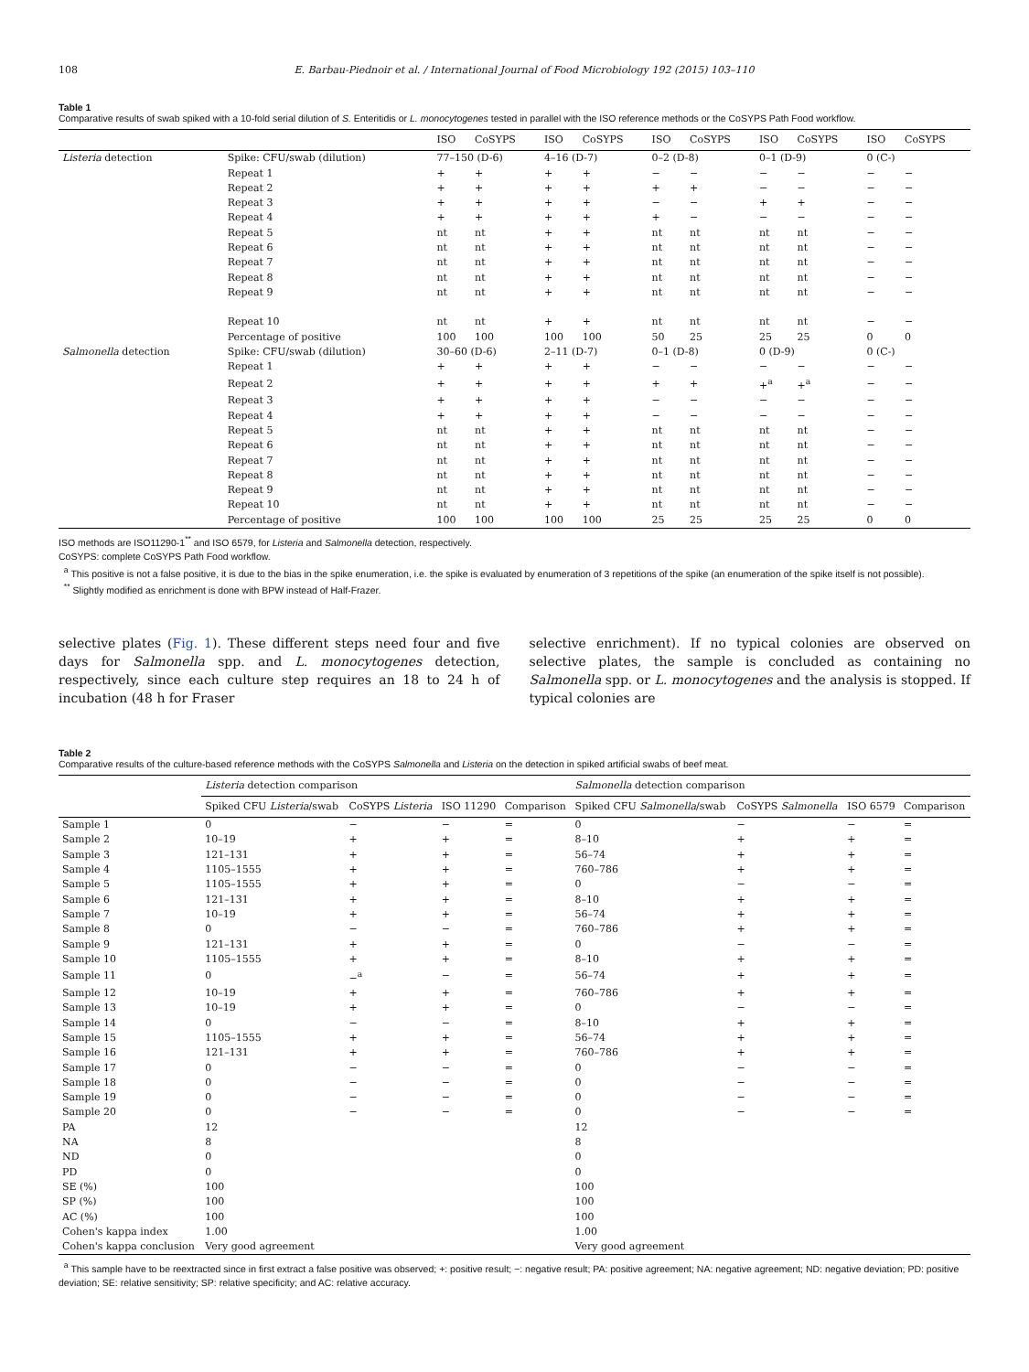108 E. Barbau-Piednoir et al. / International Journal of Food Microbiology 192 (2015) 103–110
Table 1
Comparative results of swab spiked with a 10-fold serial dilution of S. Enteritidis or L. monocytogenes tested in parallel with the ISO reference methods or the CoSYPS Path Food workflow.
| | | ISO | CoSYPS | ISO | CoSYPS | ISO | CoSYPS | ISO | CoSYPS | ISO | CoSYPS |
| --- | --- | --- | --- | --- | --- | --- | --- | --- | --- | --- | --- |
| Listeria detection | Spike: CFU/swab (dilution) | 77–150 (D-6) | | 4–16 (D-7) | | 0–2 (D-8) | | 0–1 (D-9) | | 0 (C-) | |
| | Repeat 1 | + | + | + | + | − | − | − | − | − | − |
| | Repeat 2 | + | + | + | + | + | + | − | − | − | − |
| | Repeat 3 | + | + | + | + | − | − | + | + | − | − |
| | Repeat 4 | + | + | + | + | + | − | − | − | − | − |
| | Repeat 5 | nt | nt | + | + | nt | nt | nt | nt | − | − |
| | Repeat 6 | nt | nt | + | + | nt | nt | nt | nt | − | − |
| | Repeat 7 | nt | nt | + | + | nt | nt | nt | nt | − | − |
| | Repeat 8 | nt | nt | + | + | nt | nt | nt | nt | − | − |
| | Repeat 9 | nt | nt | + | + | nt | nt | nt | nt | − | − |
| | Repeat 10 | nt | nt | + | + | nt | nt | nt | nt | − | − |
| | Percentage of positive | 100 | 100 | 100 | 100 | 50 | 25 | 25 | 25 | 0 | 0 |
| Salmonella detection | Spike: CFU/swab (dilution) | 30–60 (D-6) | | 2–11 (D-7) | | 0–1 (D-8) | | 0 (D-9) | | 0 (C-) | |
| | Repeat 1 | + | + | + | + | − | − | − | − | − | − |
| | Repeat 2 | + | + | + | + | + | + | +<sup>a</sup> | +<sup>a</sup> | − | − |
| | Repeat 3 | + | + | + | + | − | − | − | − | − | − |
| | Repeat 4 | + | + | + | + | − | − | − | − | − | − |
| | Repeat 5 | nt | nt | + | + | nt | nt | nt | nt | − | − |
| | Repeat 6 | nt | nt | + | + | nt | nt | nt | nt | − | − |
| | Repeat 7 | nt | nt | + | + | nt | nt | nt | nt | − | − |
| | Repeat 8 | nt | nt | + | + | nt | nt | nt | nt | − | − |
| | Repeat 9 | nt | nt | + | + | nt | nt | nt | nt | − | − |
| | Repeat 10 | nt | nt | + | + | nt | nt | nt | nt | − | − |
| | Percentage of positive | 100 | 100 | 100 | 100 | 25 | 25 | 25 | 25 | 0 | 0 |
ISO methods are ISO11290-1<sup>**</sup> and ISO 6579, for Listeria and Salmonella detection, respectively.
CoSYPS: complete CoSYPS Path Food workflow.
<sup>a</sup> This positive is not a false positive, it is due to the bias in the spike enumeration, i.e. the spike is evaluated by enumeration of 3 repetitions of the spike (an enumeration of the spike itself is not possible).
<sup>**</sup> Slightly modified as enrichment is done with BPW instead of Half-Frazer.
selective plates (Fig. 1). These different steps need four and five days for Salmonella spp. and L. monocytogenes detection, respectively, since each culture step requires an 18 to 24 h of incubation (48 h for Fraser
selective enrichment). If no typical colonies are observed on selective plates, the sample is concluded as containing no Salmonella spp. or L. monocytogenes and the analysis is stopped. If typical colonies are
Table 2
Comparative results of the culture-based reference methods with the CoSYPS Salmonella and Listeria on the detection in spiked artificial swabs of beef meat.
| | Listeria detection comparison | | | | Salmonella detection comparison | | | |
| --- | --- | --- | --- | --- | --- | --- | --- | --- |
| | Spiked CFU Listeria /swab | CoSYPS Listeria | ISO 11290 | Comparison | Spiked CFU Salmonella /swab | CoSYPS Salmonella | ISO 6579 | Comparison |
| Sample 1 | 0 | − | − | = | 0 | − | − | = |
| Sample 2 | 10–19 | + | + | = | 8–10 | + | + | = |
| Sample 3 | 121–131 | + | + | = | 56–74 | + | + | = |
| Sample 4 | 1105–1555 | + | + | = | 760–786 | + | + | = |
| Sample 5 | 1105–1555 | + | + | = | 0 | − | − | = |
| Sample 6 | 121–131 | + | + | = | 8–10 | + | + | = |
| Sample 7 | 10–19 | + | + | = | 56–74 | + | + | = |
| Sample 8 | 0 | − | − | = | 760–786 | + | + | = |
| Sample 9 | 121–131 | + | + | = | 0 | − | − | = |
| Sample 10 | 1105–1555 | + | + | = | 8–10 | + | + | = |
| Sample 11 | 0 | −<sup>a</sup> | − | = | 56–74 | + | + | = |
| Sample 12 | 10–19 | + | + | = | 760–786 | + | + | = |
| Sample 13 | 10–19 | + | + | = | 0 | − | − | = |
| Sample 14 | 0 | − | − | = | 8–10 | + | + | = |
| Sample 15 | 1105–1555 | + | + | = | 56–74 | + | + | = |
| Sample 16 | 121–131 | + | + | = | 760–786 | + | + | = |
| Sample 17 | 0 | − | − | = | 0 | − | − | = |
| Sample 18 | 0 | − | − | = | 0 | − | − | = |
| Sample 19 | 0 | − | − | = | 0 | − | − | = |
| Sample 20 | 0 | − | − | = | 0 | − | − | = |
| PA | 12 | | | | 12 | | | |
| NA | 8 | | | | 8 | | | |
| ND | 0 | | | | 0 | | | |
| PD | 0 | | | | 0 | | | |
| SE (%) | 100 | | | | 100 | | | |
| SP (%) | 100 | | | | 100 | | | |
| AC (%) | 100 | | | | 100 | | | |
| Cohen's kappa index | 1.00 | | | | 1.00 | | | |
| Cohen's kappa conclusion | Very good agreement | | | | Very good agreement | | | |
<sup>a</sup> This sample have to be reextracted since in first extract a false positive was observed; +: positive result; −: negative result; PA: positive agreement; NA: negative agreement; ND: negative deviation; PD: positive deviation; SE: relative sensitivity; SP: relative specificity; and AC: relative accuracy.